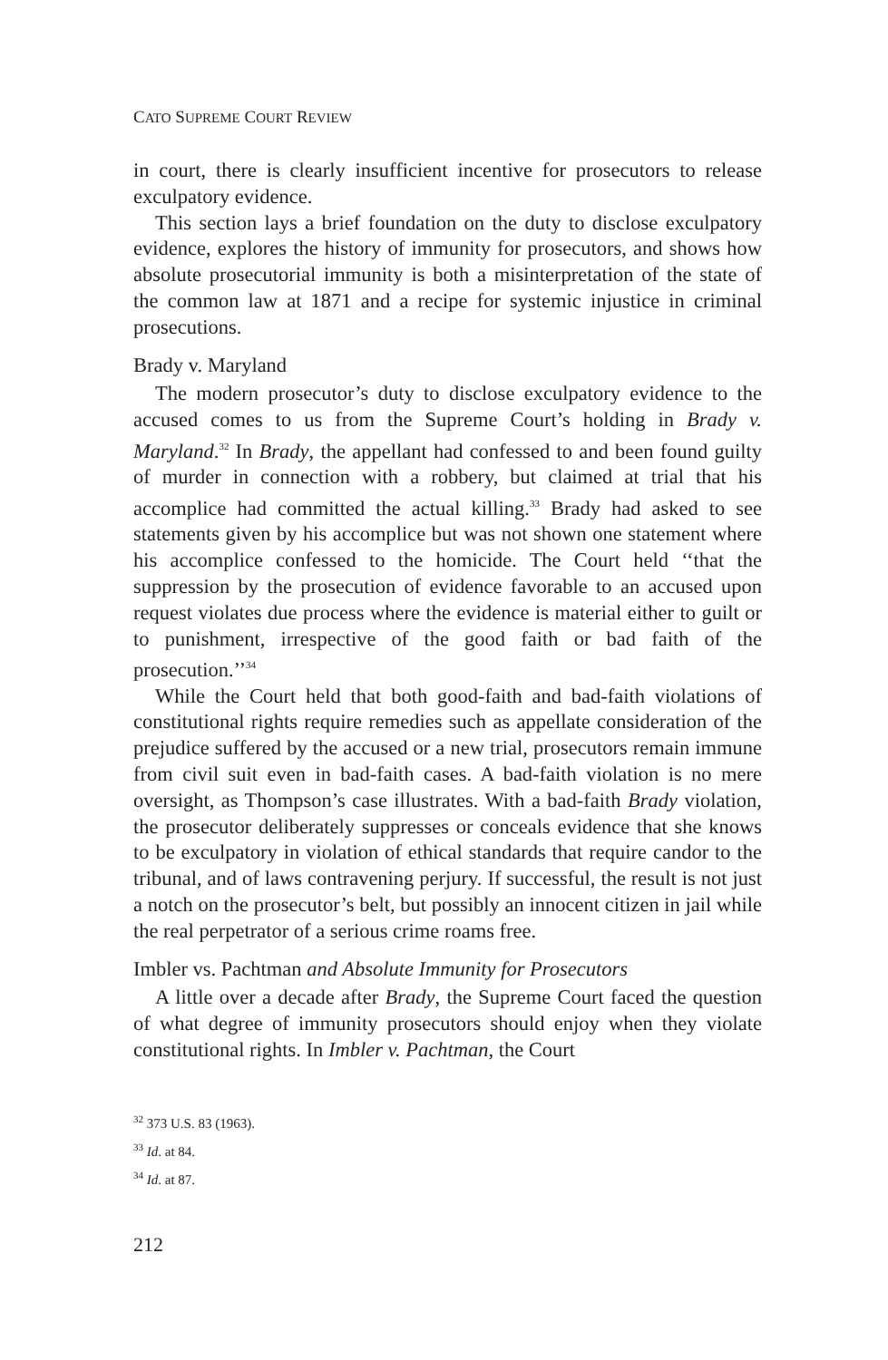CATO SUPREME COURT REVIEW
in court, there is clearly insufficient incentive for prosecutors to release exculpatory evidence.
This section lays a brief foundation on the duty to disclose exculpatory evidence, explores the history of immunity for prosecutors, and shows how absolute prosecutorial immunity is both a misinterpretation of the state of the common law at 1871 and a recipe for systemic injustice in criminal prosecutions.
Brady v. Maryland
The modern prosecutor’s duty to disclose exculpatory evidence to the accused comes to us from the Supreme Court’s holding in Brady v. Maryland.<sup>32</sup> In Brady, the appellant had confessed to and been found guilty of murder in connection with a robbery, but claimed at trial that his accomplice had committed the actual killing.<sup>33</sup> Brady had asked to see statements given by his accomplice but was not shown one statement where his accomplice confessed to the homicide. The Court held ‘‘that the suppression by the prosecution of evidence favorable to an accused upon request violates due process where the evidence is material either to guilt or to punishment, irrespective of the good faith or bad faith of the prosecution.’’<sup>34</sup>
While the Court held that both good-faith and bad-faith violations of constitutional rights require remedies such as appellate consideration of the prejudice suffered by the accused or a new trial, prosecutors remain immune from civil suit even in bad-faith cases. A bad-faith violation is no mere oversight, as Thompson’s case illustrates. With a bad-faith Brady violation, the prosecutor deliberately suppresses or conceals evidence that she knows to be exculpatory in violation of ethical standards that require candor to the tribunal, and of laws contravening perjury. If successful, the result is not just a notch on the prosecutor’s belt, but possibly an innocent citizen in jail while the real perpetrator of a serious crime roams free.
Imbler vs. Pachtman and Absolute Immunity for Prosecutors
A little over a decade after Brady, the Supreme Court faced the question of what degree of immunity prosecutors should enjoy when they violate constitutional rights. In Imbler v. Pachtman, the Court
<sup>32</sup> 373 U.S. 83 (1963).
<sup>33</sup> Id. at 84.
<sup>34</sup> Id. at 87.
212